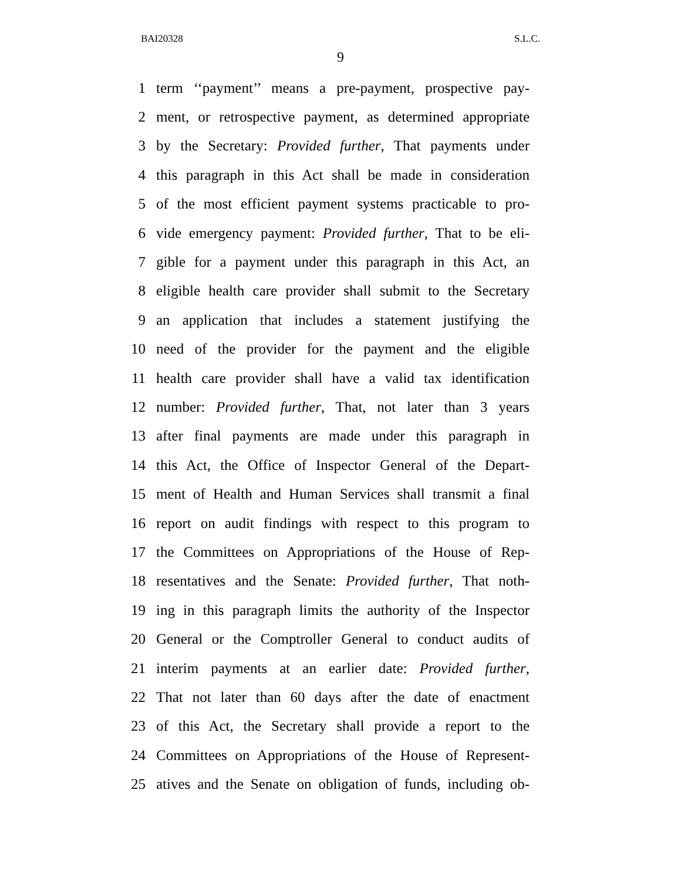BAI20328 S.L.C.
9
1 term ‘‘payment’’ means a pre-payment, prospective pay-
2 ment, or retrospective payment, as determined appropriate
3 by the Secretary: Provided further, That payments under
4 this paragraph in this Act shall be made in consideration
5 of the most efficient payment systems practicable to pro-
6 vide emergency payment: Provided further, That to be eli-
7 gible for a payment under this paragraph in this Act, an
8 eligible health care provider shall submit to the Secretary
9 an application that includes a statement justifying the
10 need of the provider for the payment and the eligible
11 health care provider shall have a valid tax identification
12 number: Provided further, That, not later than 3 years
13 after final payments are made under this paragraph in
14 this Act, the Office of Inspector General of the Depart-
15 ment of Health and Human Services shall transmit a final
16 report on audit findings with respect to this program to
17 the Committees on Appropriations of the House of Rep-
18 resentatives and the Senate: Provided further, That noth-
19 ing in this paragraph limits the authority of the Inspector
20 General or the Comptroller General to conduct audits of
21 interim payments at an earlier date: Provided further,
22 That not later than 60 days after the date of enactment
23 of this Act, the Secretary shall provide a report to the
24 Committees on Appropriations of the House of Represent-
25 atives and the Senate on obligation of funds, including ob-